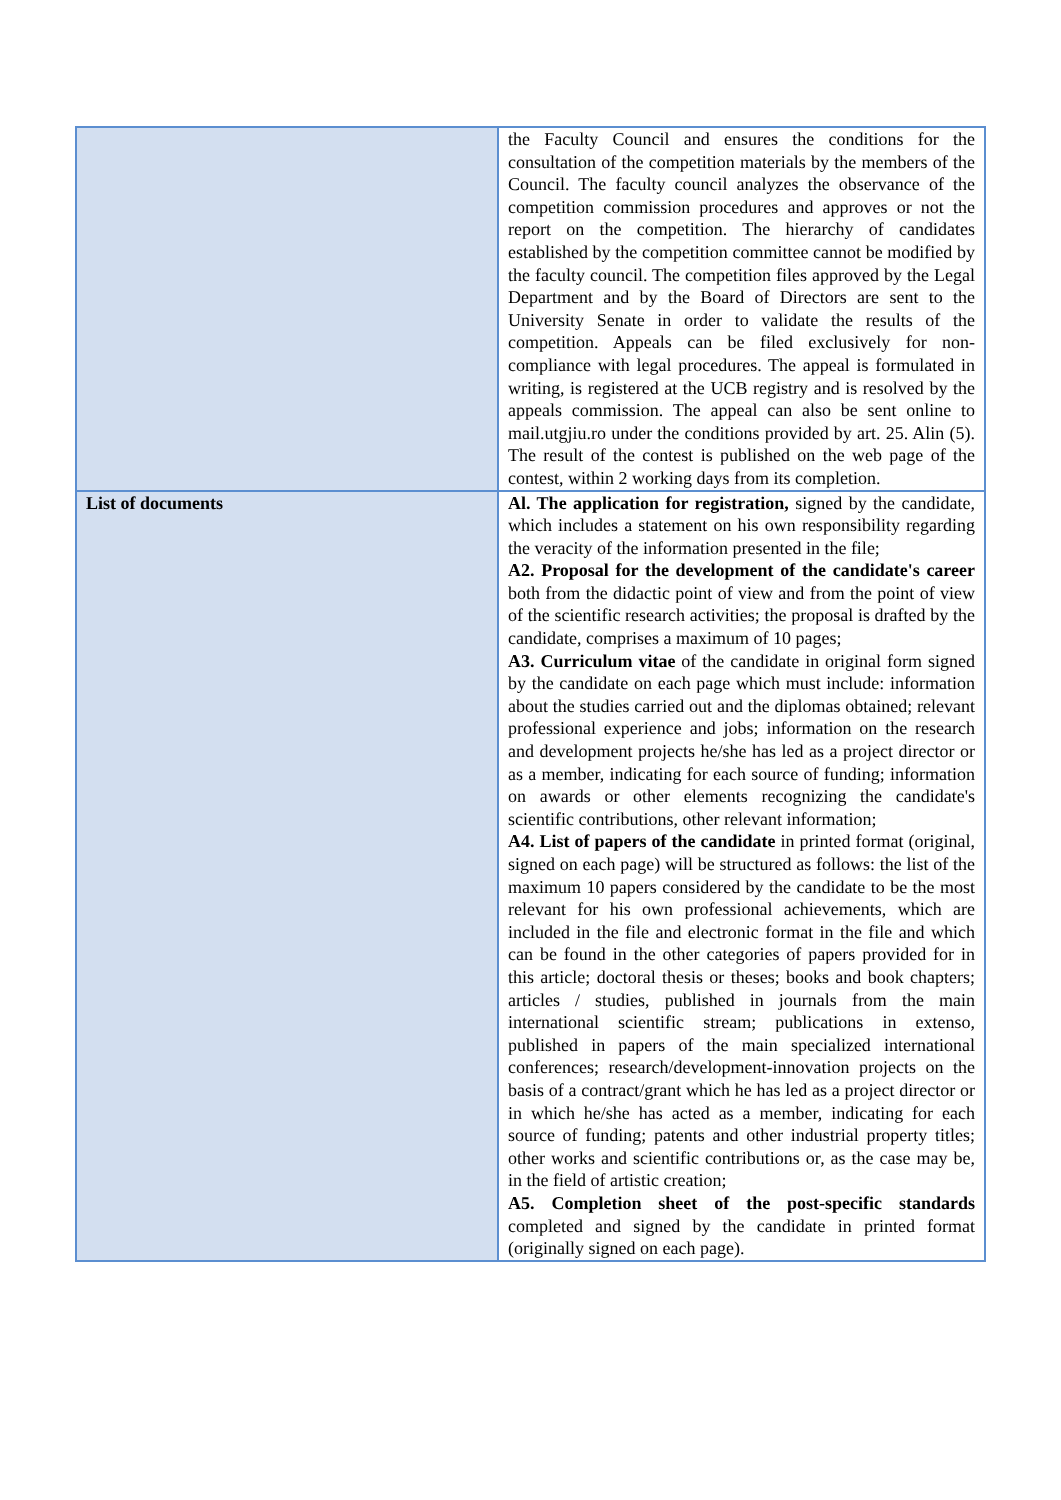| | the Faculty Council and ensures the conditions for the consultation of the competition materials by the members of the Council. The faculty council analyzes the observance of the competition commission procedures and approves or not the report on the competition. The hierarchy of candidates established by the competition committee cannot be modified by the faculty council. The competition files approved by the Legal Department and by the Board of Directors are sent to the University Senate in order to validate the results of the competition. Appeals can be filed exclusively for non-compliance with legal procedures. The appeal is formulated in writing, is registered at the UCB registry and is resolved by the appeals commission. The appeal can also be sent online to mail.utgjiu.ro under the conditions provided by art. 25. Alin (5). The result of the contest is published on the web page of the contest, within 2 working days from its completion. |
| List of documents | Al. The application for registration, signed by the candidate, which includes a statement on his own responsibility regarding the veracity of the information presented in the file; A2. Proposal for the development of the candidate's career both from the didactic point of view and from the point of view of the scientific research activities; the proposal is drafted by the candidate, comprises a maximum of 10 pages; A3. Curriculum vitae of the candidate in original form signed by the candidate on each page which must include: information about the studies carried out and the diplomas obtained; relevant professional experience and jobs; information on the research and development projects he/she has led as a project director or as a member, indicating for each source of funding; information on awards or other elements recognizing the candidate's scientific contributions, other relevant information; A4. List of papers of the candidate in printed format (original, signed on each page) will be structured as follows: the list of the maximum 10 papers considered by the candidate to be the most relevant for his own professional achievements, which are included in the file and electronic format in the file and which can be found in the other categories of papers provided for in this article; doctoral thesis or theses; books and book chapters; articles / studies, published in journals from the main international scientific stream; publications in extenso, published in papers of the main specialized international conferences; research/development-innovation projects on the basis of a contract/grant which he has led as a project director or in which he/she has acted as a member, indicating for each source of funding; patents and other industrial property titles; other works and scientific contributions or, as the case may be, in the field of artistic creation; A5. Completion sheet of the post-specific standards completed and signed by the candidate in printed format (originally signed on each page). |